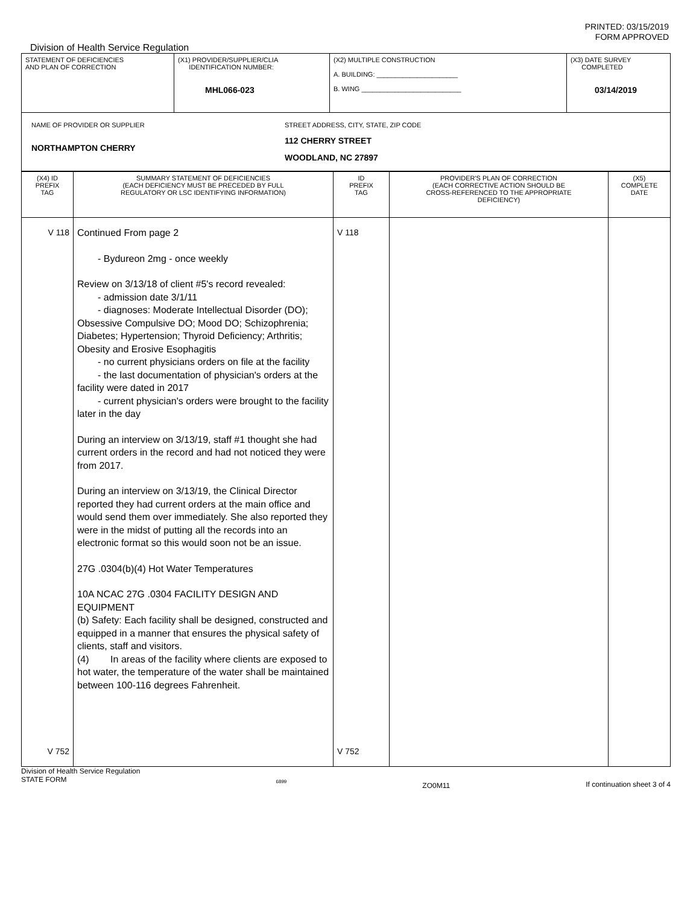PRINTED: 03/15/2019
FORM APPROVED
Division of Health Service Regulation
| STATEMENT OF DEFICIENCIES AND PLAN OF CORRECTION | (X1) PROVIDER/SUPPLIER/CLIA IDENTIFICATION NUMBER: MHL066-023 | (X2) MULTIPLE CONSTRUCTION A. BUILDING: ______________________ B. WING ___________________________ | (X3) DATE SURVEY COMPLETED 03/14/2019 |
| NAME OF PROVIDER OR SUPPLIER NORTHAMPTON CHERRY STREET ADDRESS, CITY, STATE, ZIP CODE 112 CHERRY STREET WOODLAND, NC 27897 | | | |
| (X4) ID PREFIX TAG | SUMMARY STATEMENT OF DEFICIENCIES (EACH DEFICIENCY MUST BE PRECEDED BY FULL REGULATORY OR LSC IDENTIFYING INFORMATION) | ID PREFIX TAG | PROVIDER'S PLAN OF CORRECTION (EACH CORRECTIVE ACTION SHOULD BE CROSS-REFERENCED TO THE APPROPRIATE DEFICIENCY) | (X5) COMPLETE DATE |
| V 118 V 752 | Continued From page 2 - Bydureon 2mg - once weekly Review on 3/13/18 of client #5's record revealed: - admission date 3/1/11 - diagnoses: Moderate Intellectual Disorder (DO); Obsessive Compulsive DO; Mood DO; Schizophrenia; Diabetes; Hypertension; Thyroid Deficiency; Arthritis; Obesity and Erosive Esophagitis - no current physicians orders on file at the facility - the last documentation of physician's orders at the facility were dated in 2017 - current physician's orders were brought to the facility later in the day During an interview on 3/13/19, staff #1 thought she had current orders in the record and had not noticed they were from 2017. During an interview on 3/13/19, the Clinical Director reported they had current orders at the main office and would send them over immediately. She also reported they were in the midst of putting all the records into an electronic format so this would soon not be an issue. 27G .0304(b)(4) Hot Water Temperatures 10A NCAC 27G .0304 FACILITY DESIGN AND EQUIPMENT (b) Safety: Each facility shall be designed, constructed and equipped in a manner that ensures the physical safety of clients, staff and visitors. (4) In areas of the facility where clients are exposed to hot water, the temperature of the water shall be maintained between 100-116 degrees Fahrenheit. | V 118 V 752 | | |
Division of Health Service Regulation
STATE FORM
6899
ZO0M11 If continuation sheet 3 of 4